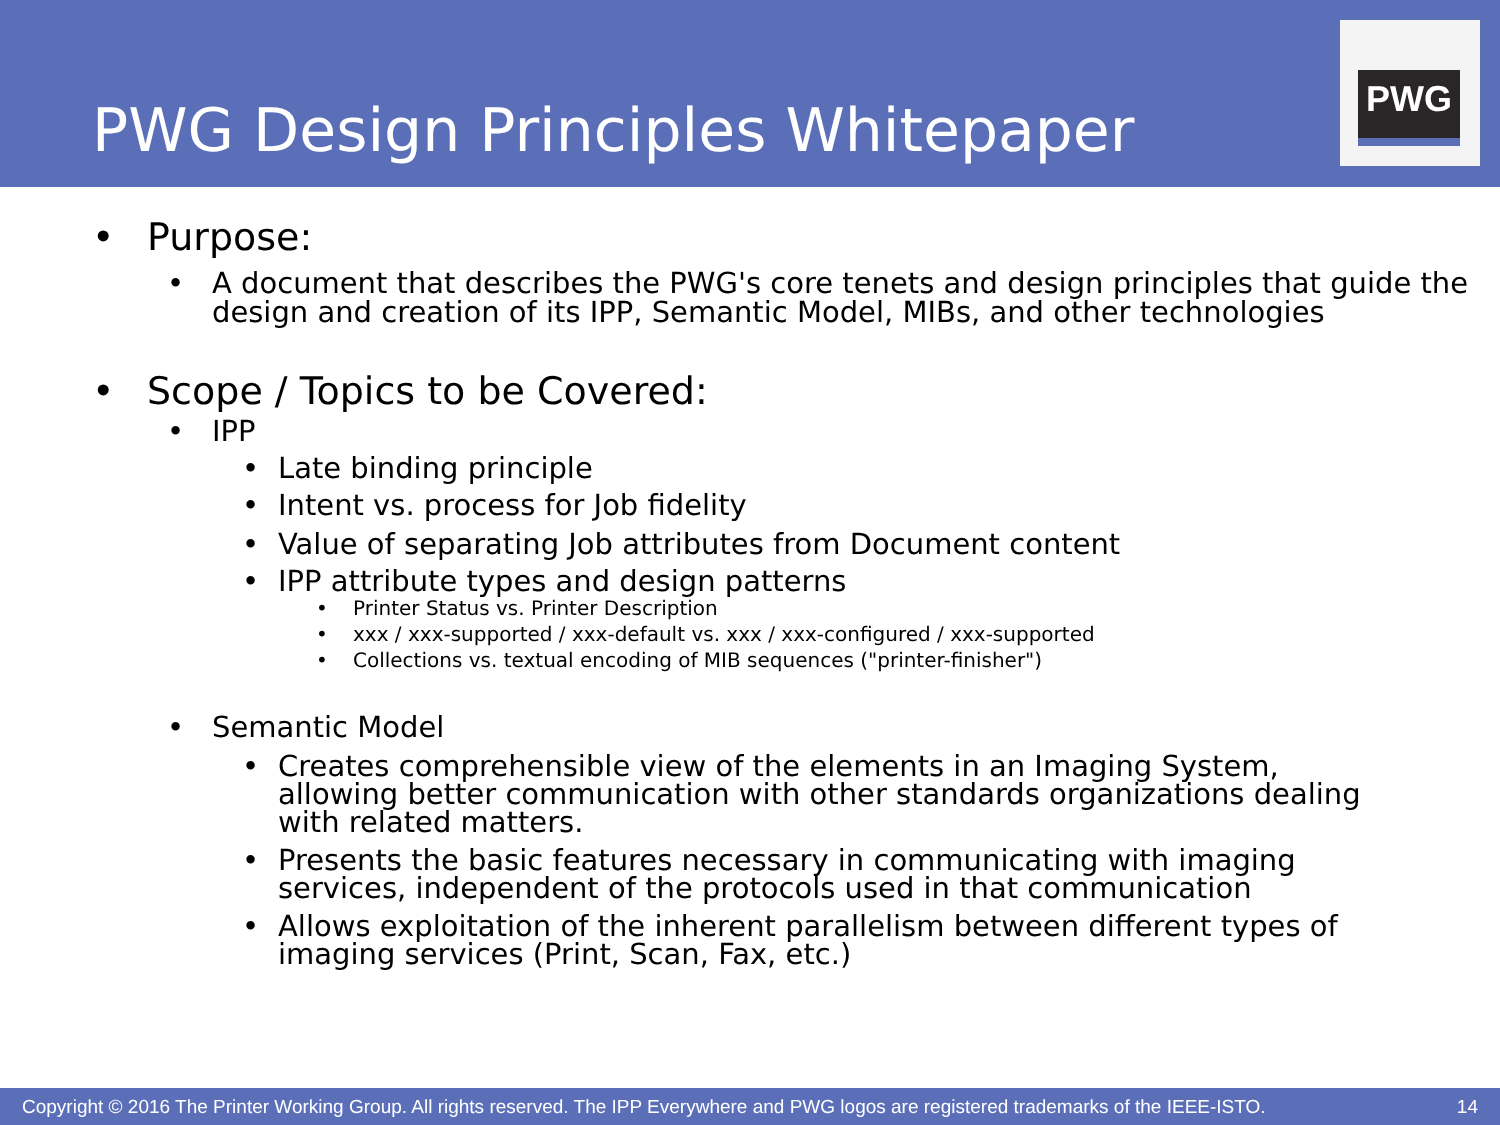PWG Design Principles Whitepaper
PWG
• Purpose:
• A document that describes the PWG's core tenets and design principles that guide the design and creation of its IPP, Semantic Model, MIBs, and other technologies
• Scope / Topics to be Covered:
• IPP
• Late binding principle
• Intent vs. process for Job fidelity
• Value of separating Job attributes from Document content
• IPP attribute types and design patterns
• Printer Status vs. Printer Description
• xxx / xxx-supported / xxx-default vs. xxx / xxx-configured / xxx-supported
• Collections vs. textual encoding of MIB sequences ("printer-finisher")
• Semantic Model
• Creates comprehensible view of the elements in an Imaging System, allowing better communication with other standards organizations dealing with related matters.
• Presents the basic features necessary in communicating with imaging services, independent of the protocols used in that communication
• Allows exploitation of the inherent parallelism between different types of imaging services (Print, Scan, Fax, etc.)
Copyright © 2016 The Printer Working Group. All rights reserved. The IPP Everywhere and PWG logos are registered trademarks of the IEEE-ISTO. 14